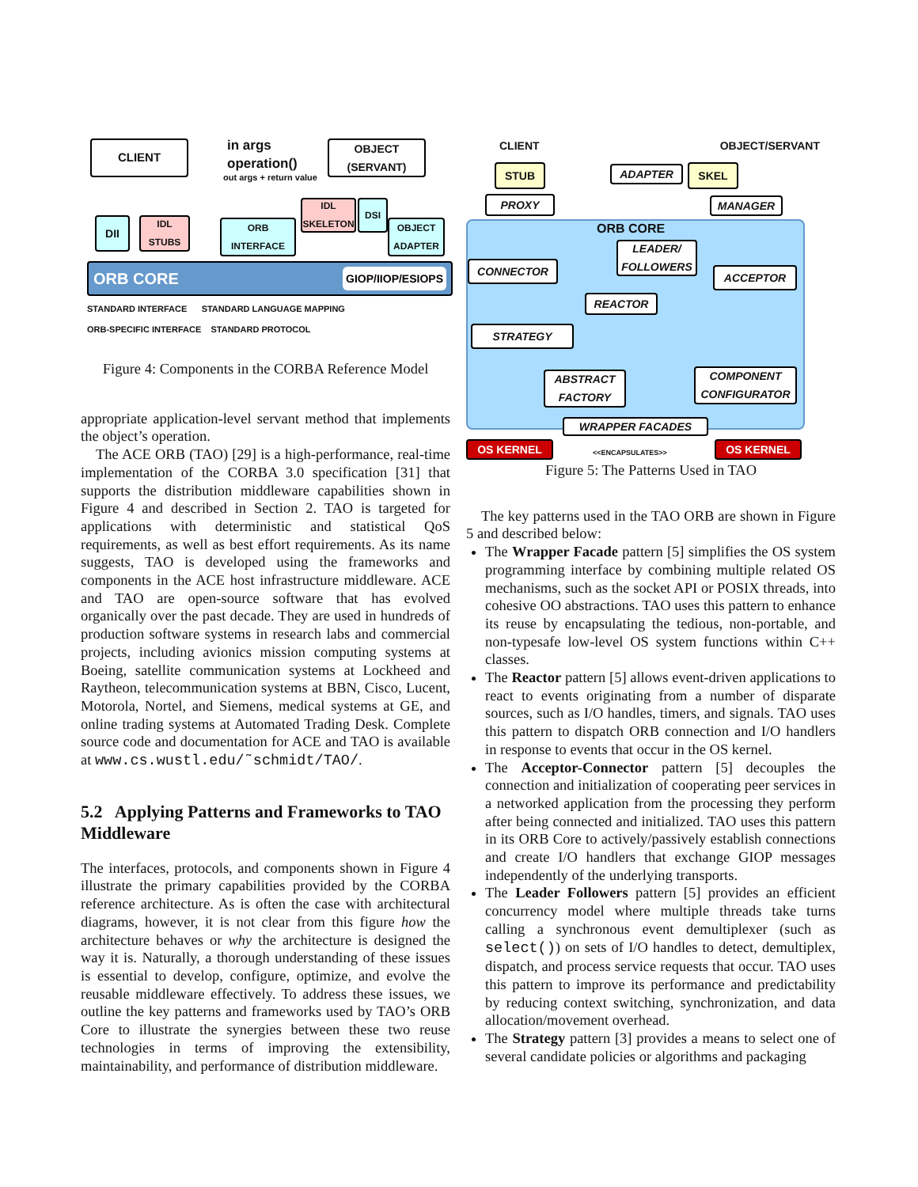CLIENT
in args
operation()
out args + return value
OBJECT
(SERVANT)
DII
IDL
STUBS
ORB
INTERFACE
IDL
SKELETON
DSI
OBJECT
ADAPTER
ORB CORE GIOP/IIOP/ESIOPS
STANDARD INTERFACE STANDARD LANGUAGE MAPPING
ORB-SPECIFIC INTERFACE STANDARD PROTOCOL
Figure 4: Components in the CORBA Reference Model
appropriate application-level servant method that implements the object’s operation.
The ACE ORB (TAO) [29] is a high-performance, real-time implementation of the CORBA 3.0 specification [31] that supports the distribution middleware capabilities shown in Figure 4 and described in Section 2. TAO is targeted for applications with deterministic and statistical QoS requirements, as well as best effort requirements. As its name suggests, TAO is developed using the frameworks and components in the ACE host infrastructure middleware. ACE and TAO are open-source software that has evolved organically over the past decade. They are used in hundreds of production software systems in research labs and commercial projects, including avionics mission computing systems at Boeing, satellite communication systems at Lockheed and Raytheon, telecommunication systems at BBN, Cisco, Lucent, Motorola, Nortel, and Siemens, medical systems at GE, and online trading systems at Automated Trading Desk. Complete source code and documentation for ACE and TAO is available at www.cs.wustl.edu/˜schmidt/TAO/.
5.2 Applying Patterns and Frameworks to TAO Middleware
The interfaces, protocols, and components shown in Figure 4 illustrate the primary capabilities provided by the CORBA reference architecture. As is often the case with architectural diagrams, however, it is not clear from this figure how the architecture behaves or why the architecture is designed the way it is. Naturally, a thorough understanding of these issues is essential to develop, configure, optimize, and evolve the reusable middleware effectively. To address these issues, we outline the key patterns and frameworks used by TAO’s ORB Core to illustrate the synergies between these two reuse technologies in terms of improving the extensibility, maintainability, and performance of distribution middleware.
CLIENT OBJECT/SERVANT
STUB ADAPTER SKEL
PROXY MANAGER
ORB CORE
LEADER/
FOLLOWERS
CONNECTOR ACCEPTOR
REACTOR
STRATEGY
ABSTRACT
FACTORY
COMPONENT
CONFIGURATOR
WRAPPER FACADES
OS KERNEL <<ENCAPSULATES>> OS KERNEL
Figure 5: The Patterns Used in TAO
The key patterns used in the TAO ORB are shown in Figure 5 and described below:
The Wrapper Facade pattern [5] simplifies the OS system programming interface by combining multiple related OS mechanisms, such as the socket API or POSIX threads, into cohesive OO abstractions. TAO uses this pattern to enhance its reuse by encapsulating the tedious, non-portable, and non-typesafe low-level OS system functions within C++ classes.
The Reactor pattern [5] allows event-driven applications to react to events originating from a number of disparate sources, such as I/O handles, timers, and signals. TAO uses this pattern to dispatch ORB connection and I/O handlers in response to events that occur in the OS kernel.
The Acceptor-Connector pattern [5] decouples the connection and initialization of cooperating peer services in a networked application from the processing they perform after being connected and initialized. TAO uses this pattern in its ORB Core to actively/passively establish connections and create I/O handlers that exchange GIOP messages independently of the underlying transports.
The Leader Followers pattern [5] provides an efficient concurrency model where multiple threads take turns calling a synchronous event demultiplexer (such as select()) on sets of I/O handles to detect, demultiplex, dispatch, and process service requests that occur. TAO uses this pattern to improve its performance and predictability by reducing context switching, synchronization, and data allocation/movement overhead.
The Strategy pattern [3] provides a means to select one of several candidate policies or algorithms and packaging